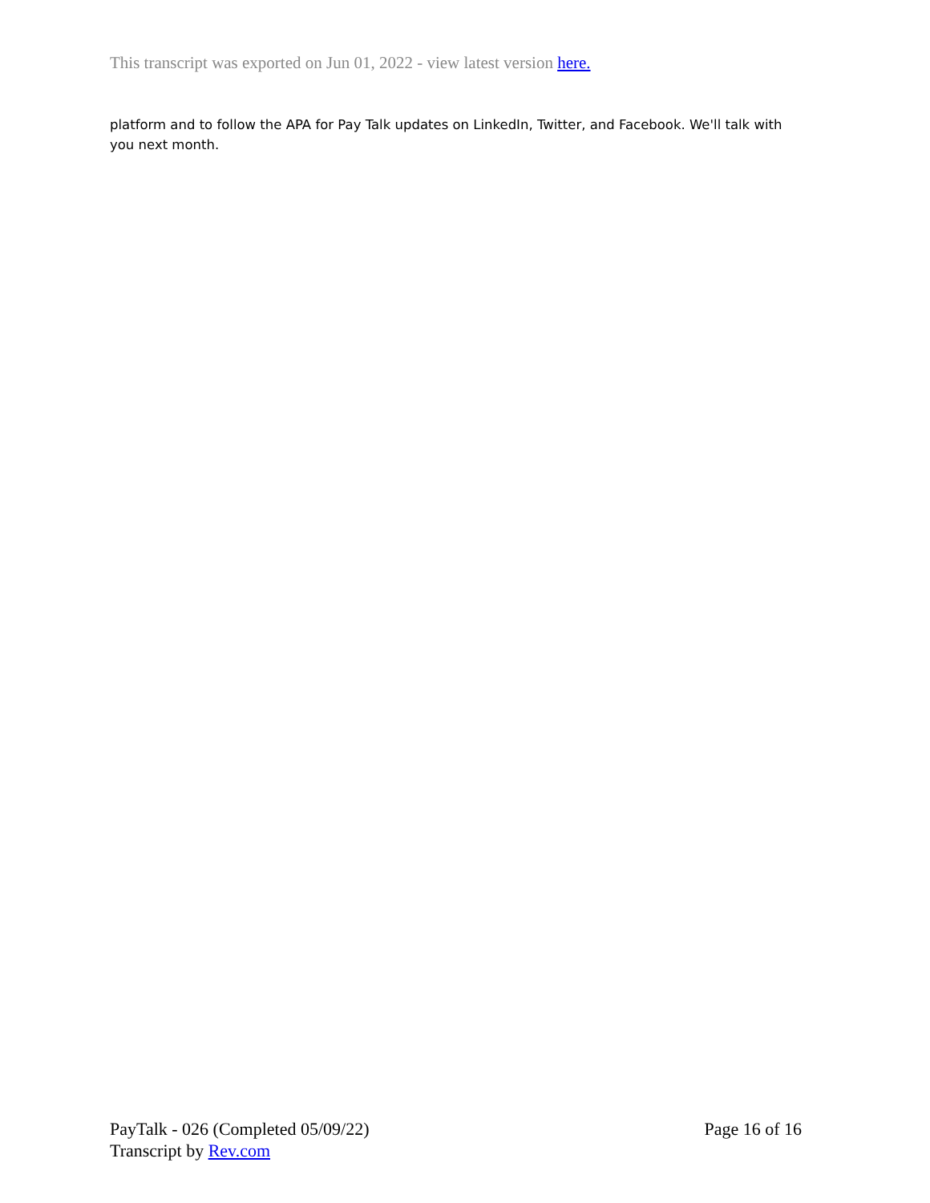This transcript was exported on Jun 01, 2022 - view latest version here.
platform and to follow the APA for Pay Talk updates on LinkedIn, Twitter, and Facebook. We'll talk with you next month.
PayTalk - 026 (Completed 05/09/22) Page 16 of 16
Transcript by Rev.com